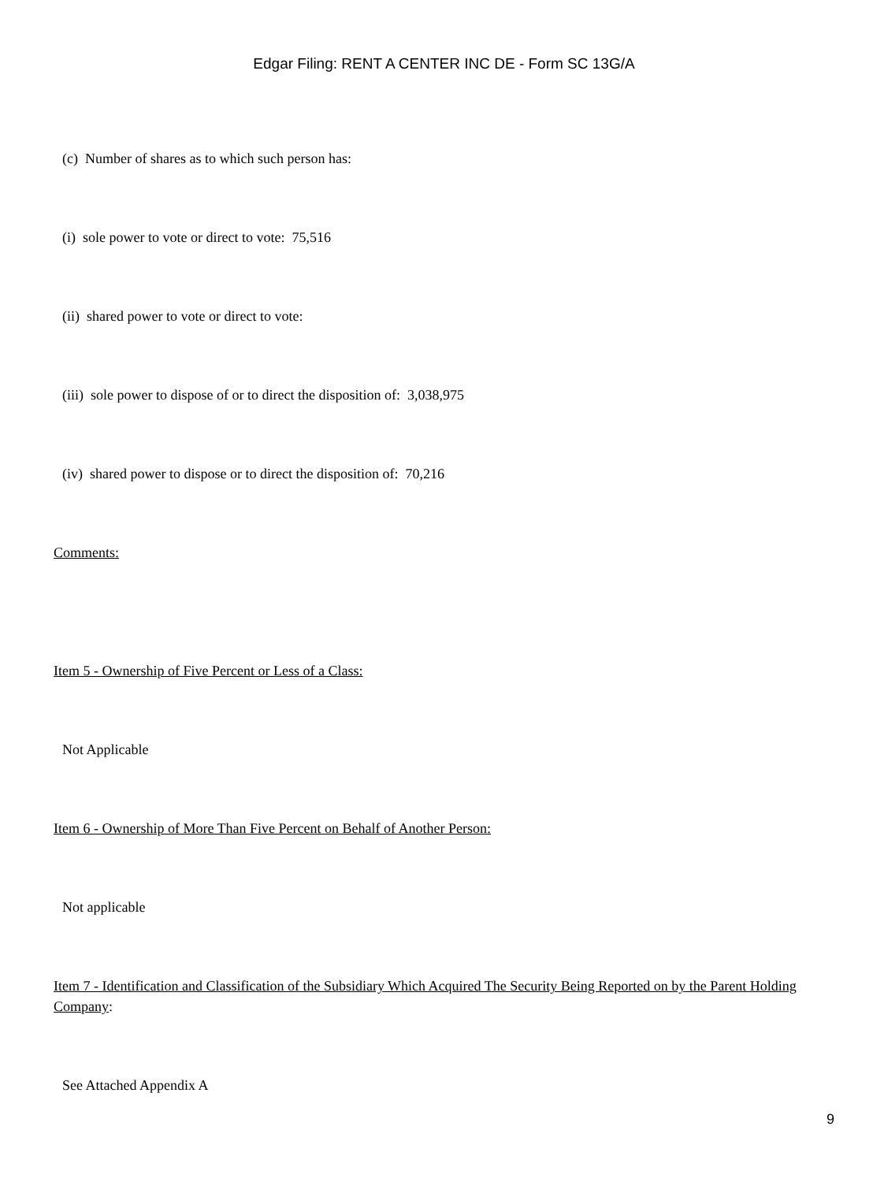Edgar Filing: RENT A CENTER INC DE - Form SC 13G/A
(c) Number of shares as to which such person has:
(i) sole power to vote or direct to vote: 75,516
(ii) shared power to vote or direct to vote:
(iii) sole power to dispose of or to direct the disposition of: 3,038,975
(iv) shared power to dispose or to direct the disposition of: 70,216
Comments:
Item 5 - Ownership of Five Percent or Less of a Class:
Not Applicable
Item 6 - Ownership of More Than Five Percent on Behalf of Another Person:
Not applicable
Item 7 - Identification and Classification of the Subsidiary Which Acquired The Security Being Reported on by the Parent Holding Company:
See Attached Appendix A
9